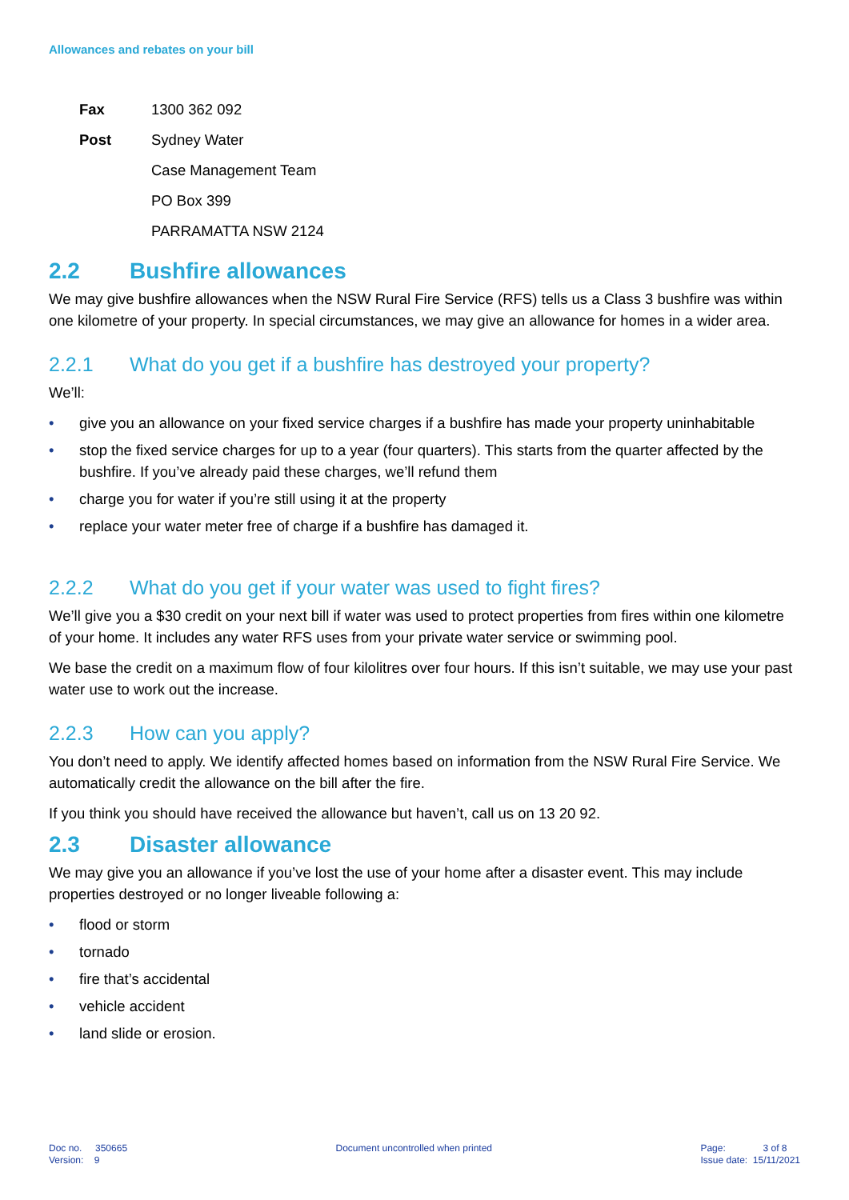Allowances and rebates on your bill
| Fax | 1300 362 092 |
| Post | Sydney Water |
| | Case Management Team |
| | PO Box 399 |
| | PARRAMATTA NSW 2124 |
2.2 Bushfire allowances
We may give bushfire allowances when the NSW Rural Fire Service (RFS) tells us a Class 3 bushfire was within one kilometre of your property. In special circumstances, we may give an allowance for homes in a wider area.
2.2.1 What do you get if a bushfire has destroyed your property?
We’ll:
give you an allowance on your fixed service charges if a bushfire has made your property uninhabitable
stop the fixed service charges for up to a year (four quarters). This starts from the quarter affected by the bushfire. If you’ve already paid these charges, we’ll refund them
charge you for water if you’re still using it at the property
replace your water meter free of charge if a bushfire has damaged it.
2.2.2 What do you get if your water was used to fight fires?
We’ll give you a $30 credit on your next bill if water was used to protect properties from fires within one kilometre of your home. It includes any water RFS uses from your private water service or swimming pool.
We base the credit on a maximum flow of four kilolitres over four hours. If this isn’t suitable, we may use your past water use to work out the increase.
2.2.3 How can you apply?
You don’t need to apply. We identify affected homes based on information from the NSW Rural Fire Service. We automatically credit the allowance on the bill after the fire.
If you think you should have received the allowance but haven’t, call us on 13 20 92.
2.3 Disaster allowance
We may give you an allowance if you’ve lost the use of your home after a disaster event. This may include properties destroyed or no longer liveable following a:
flood or storm
tornado
fire that’s accidental
vehicle accident
land slide or erosion.
Doc no. 350665
Version: 9
Document uncontrolled when printed
Page: 3 of 8
Issue date: 15/11/2021